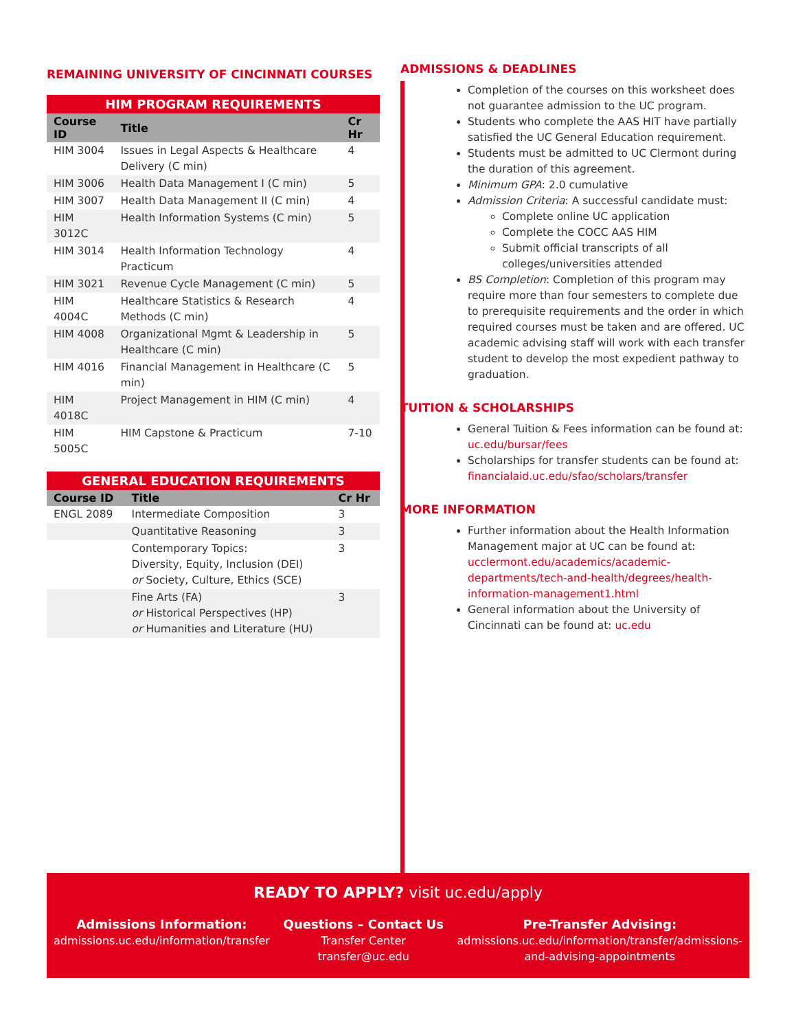REMAINING UNIVERSITY OF CINCINNATI COURSES
| HIM PROGRAM REQUIREMENTS | | |
| --- | --- | --- |
| Course ID | Title | Cr Hr |
| HIM 3004 | Issues in Legal Aspects & Healthcare Delivery (C min) | 4 |
| HIM 3006 | Health Data Management I (C min) | 5 |
| HIM 3007 | Health Data Management II (C min) | 4 |
| HIM 3012C | Health Information Systems (C min) | 5 |
| HIM 3014 | Health Information Technology Practicum | 4 |
| HIM 3021 | Revenue Cycle Management (C min) | 5 |
| HIM 4004C | Healthcare Statistics & Research Methods (C min) | 4 |
| HIM 4008 | Organizational Mgmt & Leadership in Healthcare (C min) | 5 |
| HIM 4016 | Financial Management in Healthcare (C min) | 5 |
| HIM 4018C | Project Management in HIM (C min) | 4 |
| HIM 5005C | HIM Capstone & Practicum | 7-10 |
| GENERAL EDUCATION REQUIREMENTS | | |
| --- | --- | --- |
| Course ID | Title | Cr Hr |
| ENGL 2089 | Intermediate Composition | 3 |
| | Quantitative Reasoning | 3 |
| | Contemporary Topics: Diversity, Equity, Inclusion (DEI) or Society, Culture, Ethics (SCE) | 3 |
| | Fine Arts (FA) or Historical Perspectives (HP) or Humanities and Literature (HU) | 3 |
ADMISSIONS & DEADLINES
Completion of the courses on this worksheet does not guarantee admission to the UC program.
Students who complete the AAS HIT have partially satisfied the UC General Education requirement.
Students must be admitted to UC Clermont during the duration of this agreement.
Minimum GPA: 2.0 cumulative
Admission Criteria: A successful candidate must:
Complete online UC application
Complete the COCC AAS HIM
Submit official transcripts of all colleges/universities attended
BS Completion: Completion of this program may require more than four semesters to complete due to prerequisite requirements and the order in which required courses must be taken and are offered. UC academic advising staff will work with each transfer student to develop the most expedient pathway to graduation.
TUITION & SCHOLARSHIPS
General Tuition & Fees information can be found at: uc.edu/bursar/fees
Scholarships for transfer students can be found at: financialaid.uc.edu/sfao/scholars/transfer
MORE INFORMATION
Further information about the Health Information Management major at UC can be found at: ucclermont.edu/academics/academic-departments/tech-and-health/degrees/health-information-management1.html
General information about the University of Cincinnati can be found at: uc.edu
READY TO APPLY? visit uc.edu/apply
Admissions Information:
admissions.uc.edu/information/transfer
Questions – Contact Us
Transfer Center
transfer@uc.edu
Pre-Transfer Advising:
admissions.uc.edu/information/transfer/admissions-
and-advising-appointments